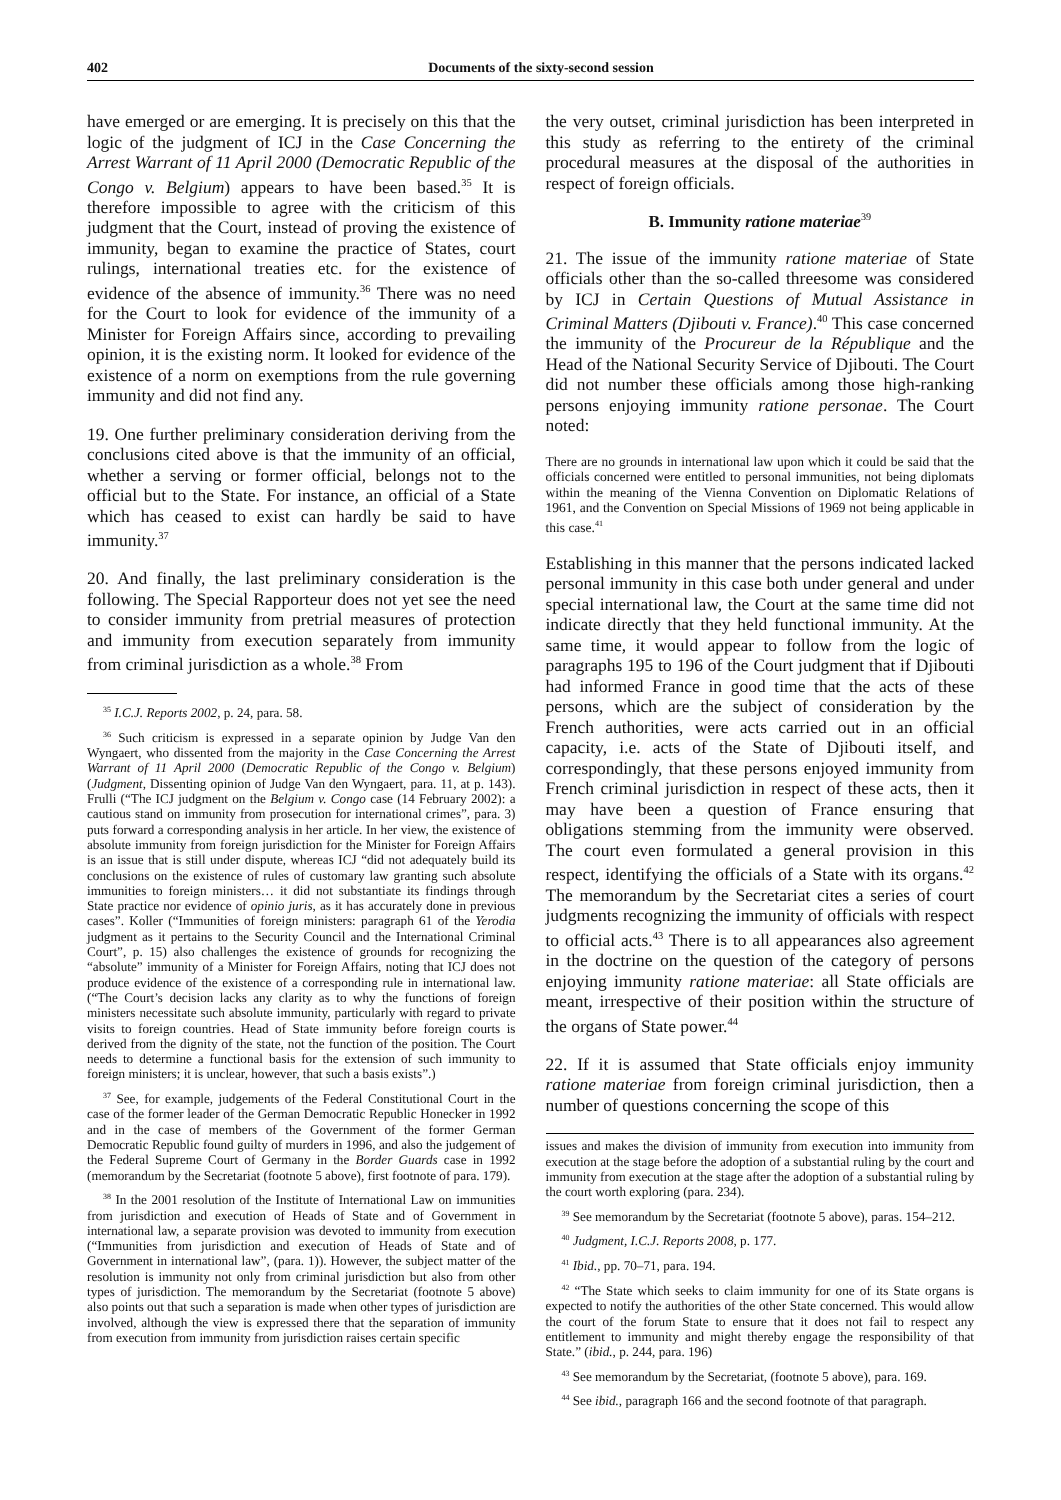402 Documents of the sixty-second session
have emerged or are emerging. It is precisely on this that the logic of the judgment of ICJ in the Case Concerning the Arrest Warrant of 11 April 2000 (Democratic Republic of the Congo v. Belgium) appears to have been based.<sup>35</sup> It is therefore impossible to agree with the criticism of this judgment that the Court, instead of proving the existence of immunity, began to examine the practice of States, court rulings, international treaties etc. for the existence of evidence of the absence of immunity.<sup>36</sup> There was no need for the Court to look for evidence of the immunity of a Minister for Foreign Affairs since, according to prevailing opinion, it is the existing norm. It looked for evidence of the existence of a norm on exemptions from the rule governing immunity and did not find any.
19. One further preliminary consideration deriving from the conclusions cited above is that the immunity of an official, whether a serving or former official, belongs not to the official but to the State. For instance, an official of a State which has ceased to exist can hardly be said to have immunity.<sup>37</sup>
20. And finally, the last preliminary consideration is the following. The Special Rapporteur does not yet see the need to consider immunity from pretrial measures of protection and immunity from execution separately from immunity from criminal jurisdiction as a whole.<sup>38</sup> From
<sup>35</sup> I.C.J. Reports 2002, p. 24, para. 58.
<sup>36</sup> Such criticism is expressed in a separate opinion by Judge Van den Wyngaert, who dissented from the majority in the Case Concerning the Arrest Warrant of 11 April 2000 (Democratic Republic of the Congo v. Belgium) (Judgment, Dissenting opinion of Judge Van den Wyngaert, para. 11, at p. 143). Frulli (“The ICJ judgment on the Belgium v. Congo case (14 February 2002): a cautious stand on immunity from prosecution for international crimes”, para. 3) puts forward a corresponding analysis in her article. In her view, the existence of absolute immunity from foreign jurisdiction for the Minister for Foreign Affairs is an issue that is still under dispute, whereas ICJ “did not adequately build its conclusions on the existence of rules of customary law granting such absolute immunities to foreign ministers… it did not substantiate its findings through State practice nor evidence of opinio juris, as it has accurately done in previous cases”. Koller (“Immunities of foreign ministers: paragraph 61 of the Yerodia judgment as it pertains to the Security Council and the International Criminal Court”, p. 15) also challenges the existence of grounds for recognizing the “absolute” immunity of a Minister for Foreign Affairs, noting that ICJ does not produce evidence of the existence of a corresponding rule in international law. (“The Court’s decision lacks any clarity as to why the functions of foreign ministers necessitate such absolute immunity, particularly with regard to private visits to foreign countries. Head of State immunity before foreign courts is derived from the dignity of the state, not the function of the position. The Court needs to determine a functional basis for the extension of such immunity to foreign ministers; it is unclear, however, that such a basis exists”.)
<sup>37</sup> See, for example, judgements of the Federal Constitutional Court in the case of the former leader of the German Democratic Republic Honecker in 1992 and in the case of members of the Government of the former German Democratic Republic found guilty of murders in 1996, and also the judgement of the Federal Supreme Court of Germany in the Border Guards case in 1992 (memorandum by the Secretariat (footnote 5 above), first footnote of para. 179).
<sup>38</sup> In the 2001 resolution of the Institute of International Law on immunities from jurisdiction and execution of Heads of State and of Government in international law, a separate provision was devoted to immunity from execution (“Immunities from jurisdiction and execution of Heads of State and of Government in international law”, (para. 1)). However, the subject matter of the resolution is immunity not only from criminal jurisdiction but also from other types of jurisdiction. The memorandum by the Secretariat (footnote 5 above) also points out that such a separation is made when other types of jurisdiction are involved, although the view is expressed there that the separation of immunity from execution from immunity from jurisdiction raises certain specific
the very outset, criminal jurisdiction has been interpreted in this study as referring to the entirety of the criminal procedural measures at the disposal of the authorities in respect of foreign officials.
B. Immunity ratione materiae<sup>39</sup>
21. The issue of the immunity ratione materiae of State officials other than the so-called threesome was considered by ICJ in Certain Questions of Mutual Assistance in Criminal Matters (Djibouti v. France).<sup>40</sup> This case concerned the immunity of the Procureur de la République and the Head of the National Security Service of Djibouti. The Court did not number these officials among those high-ranking persons enjoying immunity ratione personae. The Court noted:
There are no grounds in international law upon which it could be said that the officials concerned were entitled to personal immunities, not being diplomats within the meaning of the Vienna Convention on Diplomatic Relations of 1961, and the Convention on Special Missions of 1969 not being applicable in this case.<sup>41</sup>
Establishing in this manner that the persons indicated lacked personal immunity in this case both under general and under special international law, the Court at the same time did not indicate directly that they held functional immunity. At the same time, it would appear to follow from the logic of paragraphs 195 to 196 of the Court judgment that if Djibouti had informed France in good time that the acts of these persons, which are the subject of consideration by the French authorities, were acts carried out in an official capacity, i.e. acts of the State of Djibouti itself, and correspondingly, that these persons enjoyed immunity from French criminal jurisdiction in respect of these acts, then it may have been a question of France ensuring that obligations stemming from the immunity were observed. The court even formulated a general provision in this respect, identifying the officials of a State with its organs.<sup>42</sup> The memorandum by the Secretariat cites a series of court judgments recognizing the immunity of officials with respect to official acts.<sup>43</sup> There is to all appearances also agreement in the doctrine on the question of the category of persons enjoying immunity ratione materiae: all State officials are meant, irrespective of their position within the structure of the organs of State power.<sup>44</sup>
22. If it is assumed that State officials enjoy immunity ratione materiae from foreign criminal jurisdiction, then a number of questions concerning the scope of this
issues and makes the division of immunity from execution into immunity from execution at the stage before the adoption of a substantial ruling by the court and immunity from execution at the stage after the adoption of a substantial ruling by the court worth exploring (para. 234).
<sup>39</sup> See memorandum by the Secretariat (footnote 5 above), paras. 154–212.
<sup>40</sup> Judgment, I.C.J. Reports 2008, p. 177.
<sup>41</sup> Ibid., pp. 70–71, para. 194.
<sup>42</sup> “The State which seeks to claim immunity for one of its State organs is expected to notify the authorities of the other State concerned. This would allow the court of the forum State to ensure that it does not fail to respect any entitlement to immunity and might thereby engage the responsibility of that State.” (ibid., p. 244, para. 196)
<sup>43</sup> See memorandum by the Secretariat, (footnote 5 above), para. 169.
<sup>44</sup> See ibid., paragraph 166 and the second footnote of that paragraph.